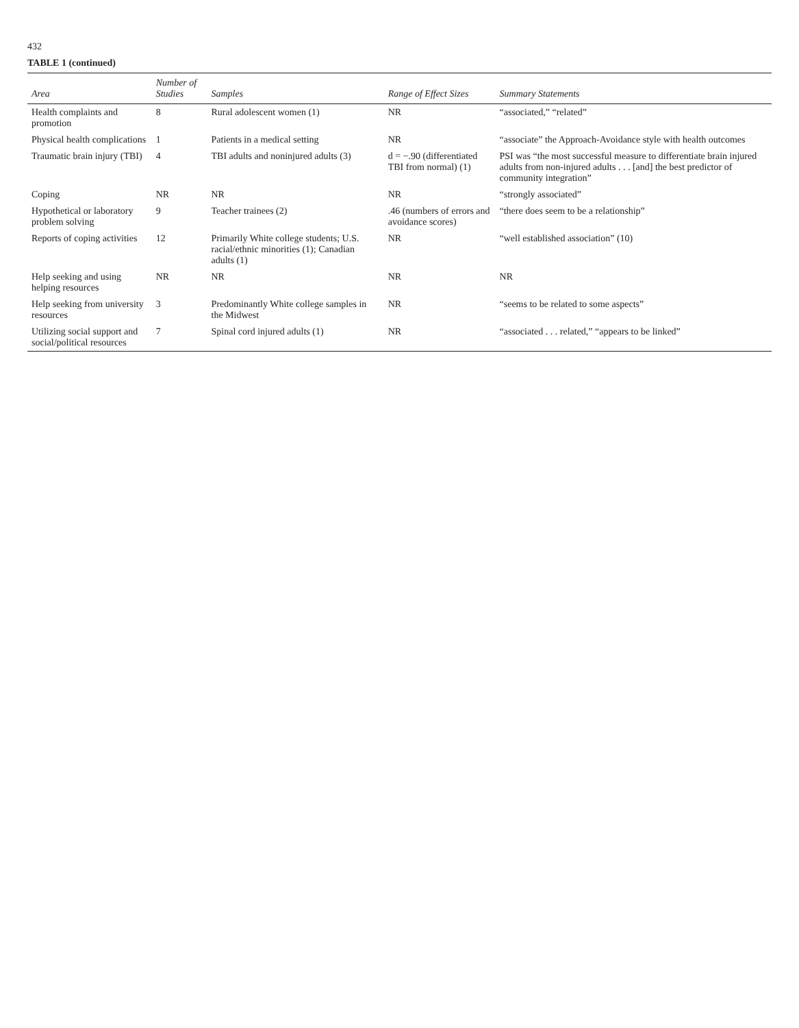432
TABLE 1 (continued)
| Area | Number of Studies | Samples | Range of Effect Sizes | Summary Statements |
| --- | --- | --- | --- | --- |
| Health complaints and promotion | 8 | Rural adolescent women (1) | NR | “associated,” “related” |
| Physical health complications | 1 | Patients in a medical setting | NR | “associate” the Approach-Avoidance style with health outcomes |
| Traumatic brain injury (TBI) | 4 | TBI adults and noninjured adults (3) | d = −.90 (differentiated TBI from normal) (1) | PSI was “the most successful measure to differentiate brain injured adults from non-injured adults . . . [and] the best predictor of community integration” |
| Coping | NR | NR | NR | “strongly associated” |
| Hypothetical or laboratory problem solving | 9 | Teacher trainees (2) | .46 (numbers of errors and avoidance scores) | “there does seem to be a relationship” |
| Reports of coping activities | 12 | Primarily White college students; U.S. racial/ethnic minorities (1); Canadian adults (1) | NR | “well established association” (10) |
| Help seeking and using helping resources | NR | NR | NR | NR |
| Help seeking from university resources | 3 | Predominantly White college samples in the Midwest | NR | “seems to be related to some aspects” |
| Utilizing social support and social/political resources | 7 | Spinal cord injured adults (1) | NR | “associated . . . related,” “appears to be linked” |